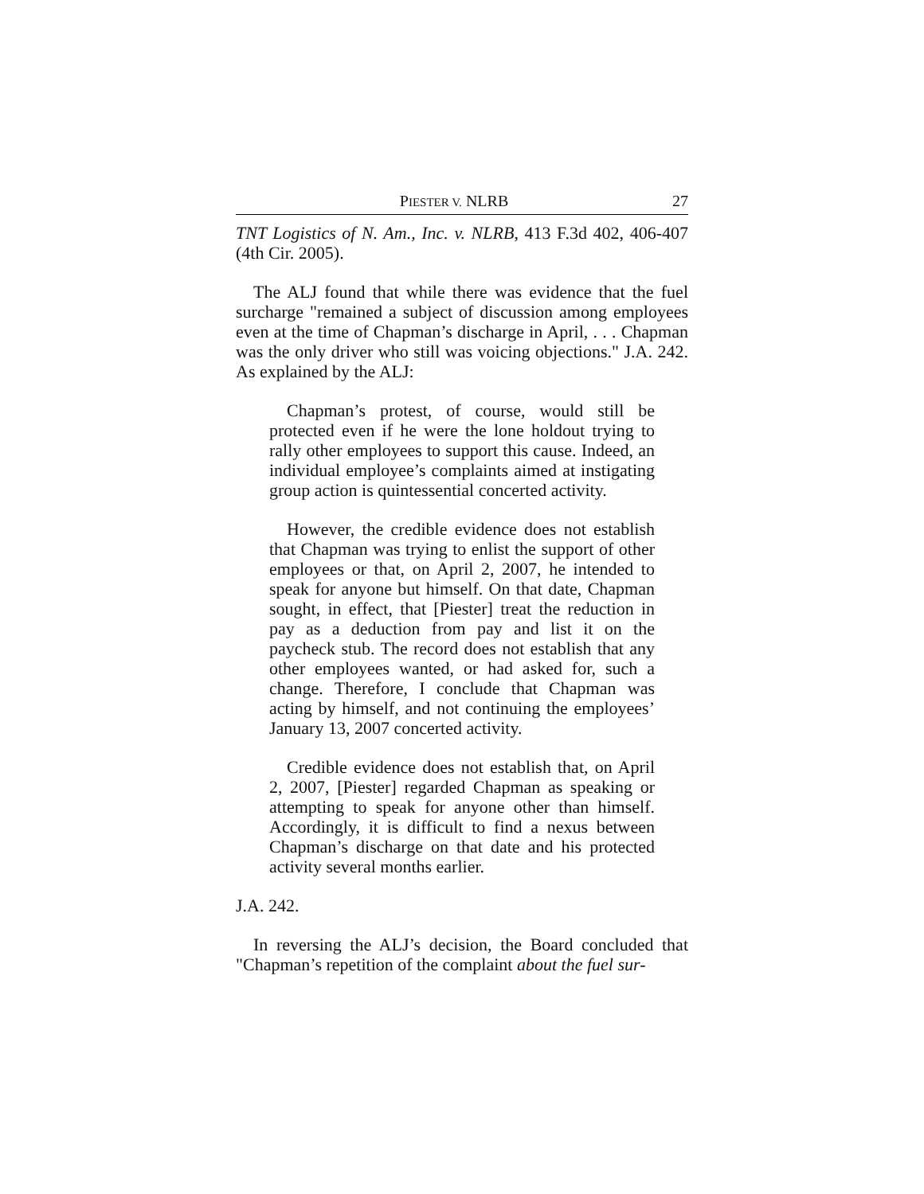PIESTER V. NLRB 27
TNT Logistics of N. Am., Inc. v. NLRB, 413 F.3d 402, 406-407 (4th Cir. 2005).
The ALJ found that while there was evidence that the fuel surcharge "remained a subject of discussion among employees even at the time of Chapman’s discharge in April, . . . Chapman was the only driver who still was voicing objections." J.A. 242. As explained by the ALJ:
Chapman’s protest, of course, would still be protected even if he were the lone holdout trying to rally other employees to support this cause. Indeed, an individual employee’s complaints aimed at instigating group action is quintessential concerted activity.
However, the credible evidence does not establish that Chapman was trying to enlist the support of other employees or that, on April 2, 2007, he intended to speak for anyone but himself. On that date, Chapman sought, in effect, that [Piester] treat the reduction in pay as a deduction from pay and list it on the paycheck stub. The record does not establish that any other employees wanted, or had asked for, such a change. Therefore, I conclude that Chapman was acting by himself, and not continuing the employees’ January 13, 2007 concerted activity.
Credible evidence does not establish that, on April 2, 2007, [Piester] regarded Chapman as speaking or attempting to speak for anyone other than himself. Accordingly, it is difficult to find a nexus between Chapman’s discharge on that date and his protected activity several months earlier.
J.A. 242.
In reversing the ALJ’s decision, the Board concluded that "Chapman’s repetition of the complaint about the fuel sur-